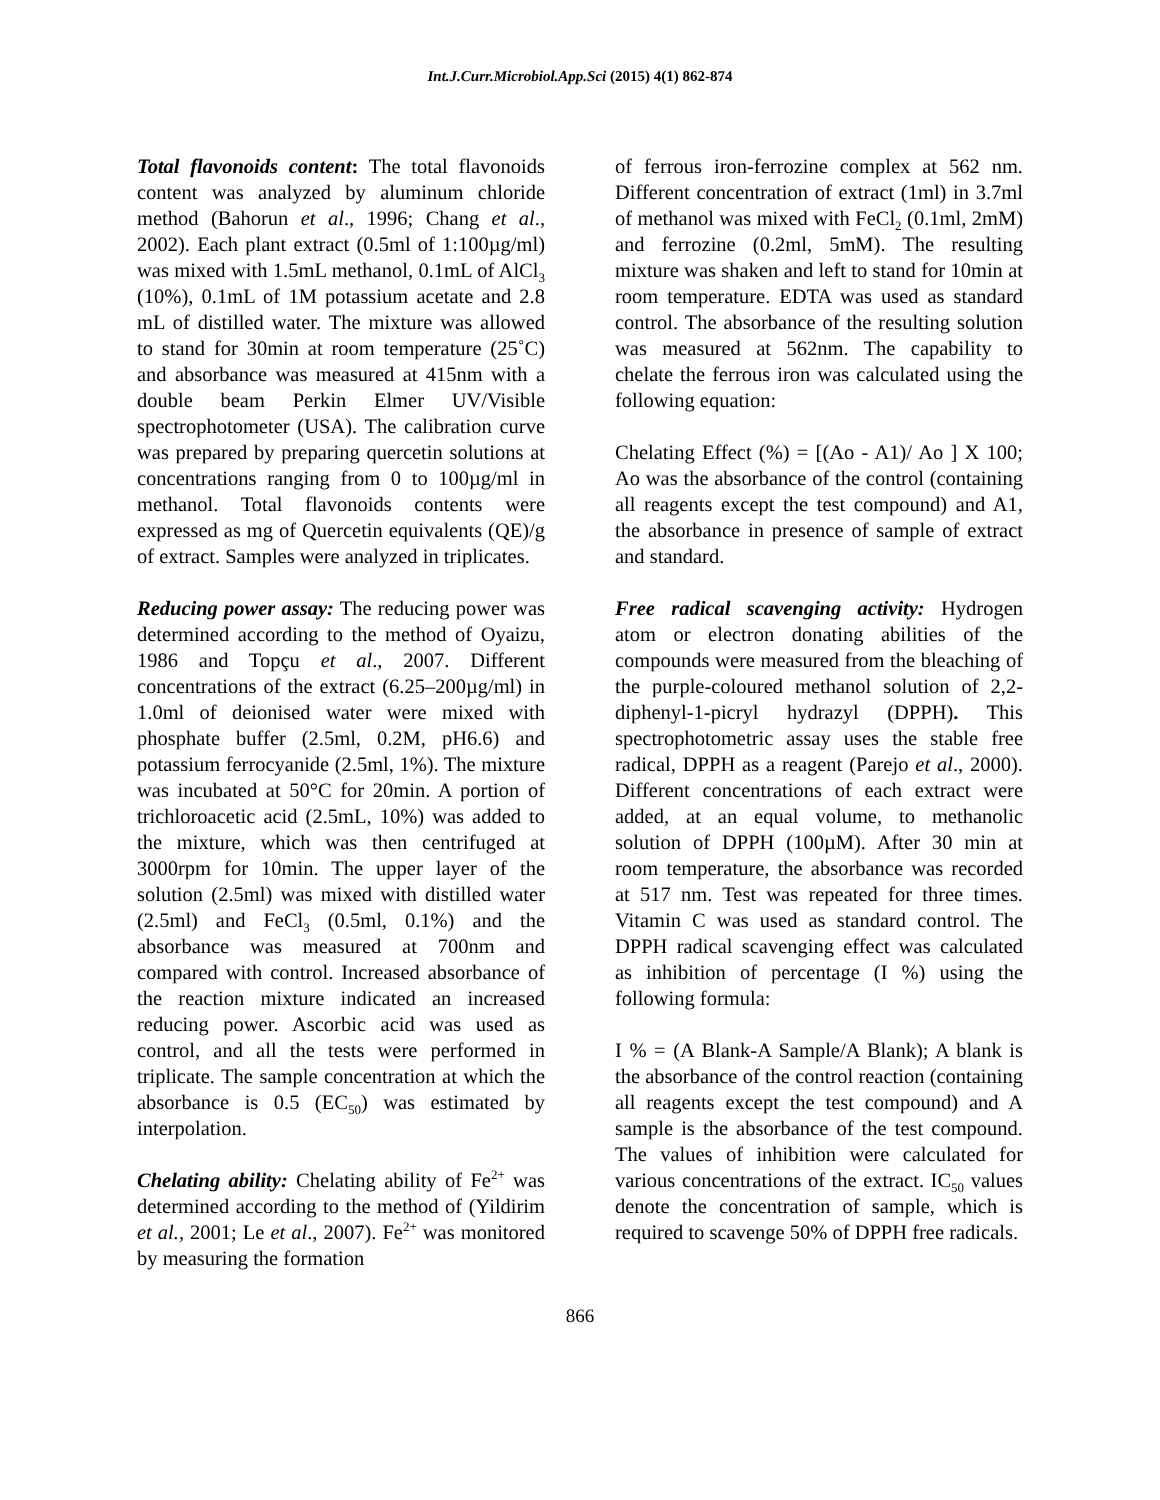Int.J.Curr.Microbiol.App.Sci (2015) 4(1) 862-874
Total flavonoids content: The total flavonoids content was analyzed by aluminum chloride method (Bahorun et al., 1996; Chang et al., 2002). Each plant extract (0.5ml of 1:100µg/ml) was mixed with 1.5mL methanol, 0.1mL of AlCl<sub>3</sub> (10%), 0.1mL of 1M potassium acetate and 2.8 mL of distilled water. The mixture was allowed to stand for 30min at room temperature (25˚C) and absorbance was measured at 415nm with a double beam Perkin Elmer UV/Visible spectrophotometer (USA). The calibration curve was prepared by preparing quercetin solutions at concentrations ranging from 0 to 100µg/ml in methanol. Total flavonoids contents were expressed as mg of Quercetin equivalents (QE)/g of extract. Samples were analyzed in triplicates.
Reducing power assay: The reducing power was determined according to the method of Oyaizu, 1986 and Topçu et al., 2007. Different concentrations of the extract (6.25–200µg/ml) in 1.0ml of deionised water were mixed with phosphate buffer (2.5ml, 0.2M, pH6.6) and potassium ferrocyanide (2.5ml, 1%). The mixture was incubated at 50°C for 20min. A portion of trichloroacetic acid (2.5mL, 10%) was added to the mixture, which was then centrifuged at 3000rpm for 10min. The upper layer of the solution (2.5ml) was mixed with distilled water (2.5ml) and FeCl<sub>3</sub> (0.5ml, 0.1%) and the absorbance was measured at 700nm and compared with control. Increased absorbance of the reaction mixture indicated an increased reducing power. Ascorbic acid was used as control, and all the tests were performed in triplicate. The sample concentration at which the absorbance is 0.5 (EC<sub>50</sub>) was estimated by interpolation.
Chelating ability: Chelating ability of Fe<sup>2+</sup> was determined according to the method of (Yildirim et al., 2001; Le et al., 2007). Fe<sup>2+</sup> was monitored by measuring the formation
of ferrous iron-ferrozine complex at 562 nm. Different concentration of extract (1ml) in 3.7ml of methanol was mixed with FeCl<sub>2</sub> (0.1ml, 2mM) and ferrozine (0.2ml, 5mM). The resulting mixture was shaken and left to stand for 10min at room temperature. EDTA was used as standard control. The absorbance of the resulting solution was measured at 562nm. The capability to chelate the ferrous iron was calculated using the following equation:
Chelating Effect (%) = [(Ao - A1)/ Ao ] X 100; Ao was the absorbance of the control (containing all reagents except the test compound) and A1, the absorbance in presence of sample of extract and standard.
Free radical scavenging activity: Hydrogen atom or electron donating abilities of the compounds were measured from the bleaching of the purple-coloured methanol solution of 2,2-diphenyl-1-picryl hydrazyl (DPPH). This spectrophotometric assay uses the stable free radical, DPPH as a reagent (Parejo et al., 2000). Different concentrations of each extract were added, at an equal volume, to methanolic solution of DPPH (100µM). After 30 min at room temperature, the absorbance was recorded at 517 nm. Test was repeated for three times. Vitamin C was used as standard control. The DPPH radical scavenging effect was calculated as inhibition of percentage (I %) using the following formula:
I % = (A Blank-A Sample/A Blank); A blank is the absorbance of the control reaction (containing all reagents except the test compound) and A sample is the absorbance of the test compound. The values of inhibition were calculated for various concentrations of the extract. IC<sub>50</sub> values denote the concentration of sample, which is required to scavenge 50% of DPPH free radicals.
866